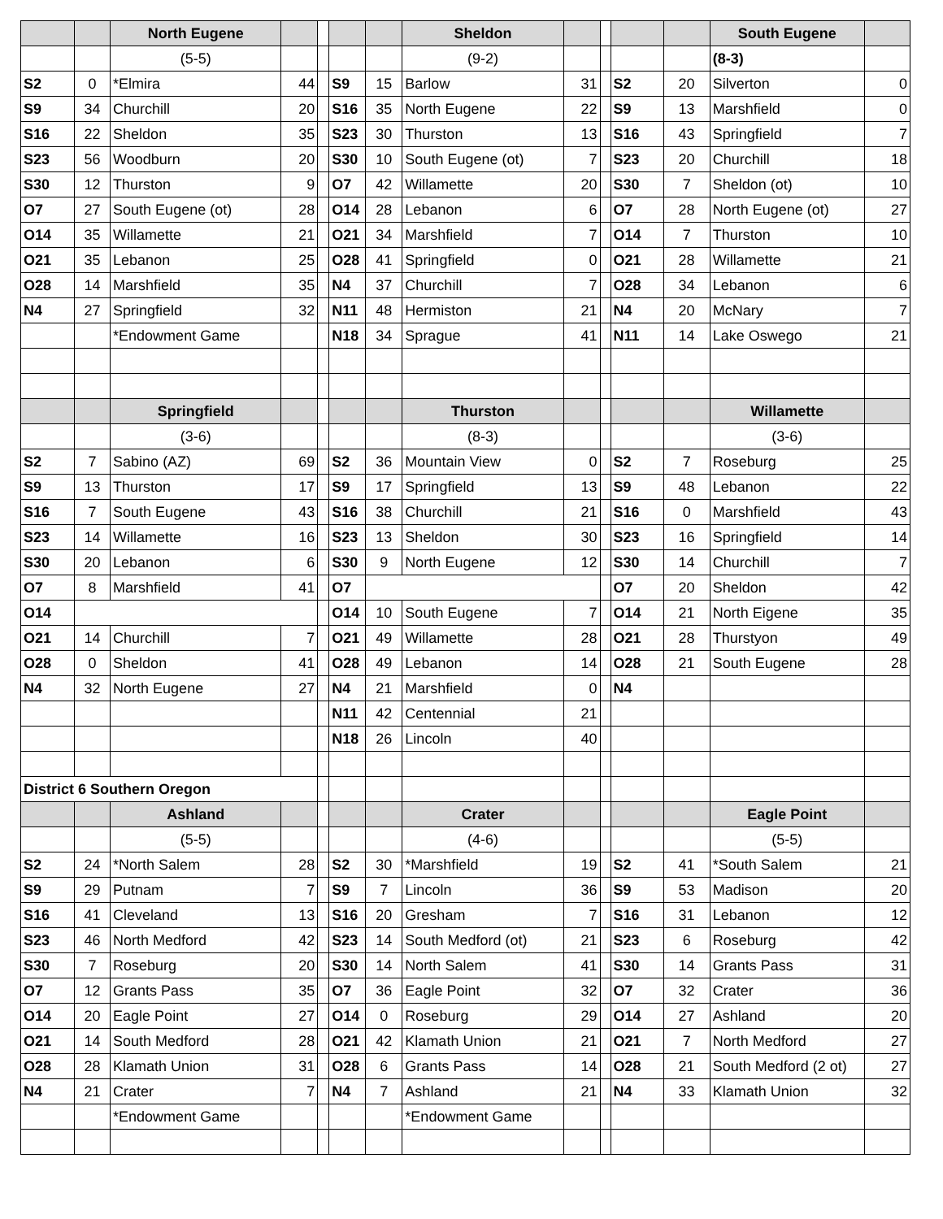| | | North Eugene | | | | | Sheldon | | | | | South Eugene | |
| | | (5-5) | | | | | (9-2) | | | | | (8-3) | |
| S2 | 0 | *Elmira | 44 | | S9 | 15 | Barlow | 31 | | S2 | 20 | Silverton | 0 |
| S9 | 34 | Churchill | 20 | | S16 | 35 | North Eugene | 22 | | S9 | 13 | Marshfield | 0 |
| S16 | 22 | Sheldon | 35 | | S23 | 30 | Thurston | 13 | | S16 | 43 | Springfield | 7 |
| S23 | 56 | Woodburn | 20 | | S30 | 10 | South Eugene (ot) | 7 | | S23 | 20 | Churchill | 18 |
| S30 | 12 | Thurston | 9 | | O7 | 42 | Willamette | 20 | | S30 | 7 | Sheldon (ot) | 10 |
| O7 | 27 | South Eugene (ot) | 28 | | O14 | 28 | Lebanon | 6 | | O7 | 28 | North Eugene (ot) | 27 |
| O14 | 35 | Willamette | 21 | | O21 | 34 | Marshfield | 7 | | O14 | 7 | Thurston | 10 |
| O21 | 35 | Lebanon | 25 | | O28 | 41 | Springfield | 0 | | O21 | 28 | Willamette | 21 |
| O28 | 14 | Marshfield | 35 | | N4 | 37 | Churchill | 7 | | O28 | 34 | Lebanon | 6 |
| N4 | 27 | Springfield | 32 | | N11 | 48 | Hermiston | 21 | | N4 | 20 | McNary | 7 |
| | | *Endowment Game | | | N18 | 34 | Sprague | 41 | | N11 | 14 | Lake Oswego | 21 |
| | | Springfield | | | | | Thurston | | | | | Willamette | |
| | | (3-6) | | | | | (8-3) | | | | | (3-6) | |
| S2 | 7 | Sabino (AZ) | 69 | | S2 | 36 | Mountain View | 0 | | S2 | 7 | Roseburg | 25 |
| S9 | 13 | Thurston | 17 | | S9 | 17 | Springfield | 13 | | S9 | 48 | Lebanon | 22 |
| S16 | 7 | South Eugene | 43 | | S16 | 38 | Churchill | 21 | | S16 | 0 | Marshfield | 43 |
| S23 | 14 | Willamette | 16 | | S23 | 13 | Sheldon | 30 | | S23 | 16 | Springfield | 14 |
| S30 | 20 | Lebanon | 6 | | S30 | 9 | North Eugene | 12 | | S30 | 14 | Churchill | 7 |
| O7 | 8 | Marshfield | 41 | | O7 | | | | | O7 | 20 | Sheldon | 42 |
| O14 | | | | | O14 | 10 | South Eugene | 7 | | O14 | 21 | North Eigene | 35 |
| O21 | 14 | Churchill | 7 | | O21 | 49 | Willamette | 28 | | O21 | 28 | Thurstyon | 49 |
| O28 | 0 | Sheldon | 41 | | O28 | 49 | Lebanon | 14 | | O28 | 21 | South Eugene | 28 |
| N4 | 32 | North Eugene | 27 | | N4 | 21 | Marshfield | 0 | | N4 | | | |
| | | | | | N11 | 42 | Centennial | 21 | | | | | |
| | | | | | N18 | 26 | Lincoln | 40 | | | | | |
| District 6 Southern Oregon | | | | | | | | | | | | | |
| | | Ashland | | | | | Crater | | | | | Eagle Point | |
| | | (5-5) | | | | | (4-6) | | | | | (5-5) | |
| S2 | 24 | *North Salem | 28 | | S2 | 30 | *Marshfield | 19 | | S2 | 41 | *South Salem | 21 |
| S9 | 29 | Putnam | 7 | | S9 | 7 | Lincoln | 36 | | S9 | 53 | Madison | 20 |
| S16 | 41 | Cleveland | 13 | | S16 | 20 | Gresham | 7 | | S16 | 31 | Lebanon | 12 |
| S23 | 46 | North Medford | 42 | | S23 | 14 | South Medford (ot) | 21 | | S23 | 6 | Roseburg | 42 |
| S30 | 7 | Roseburg | 20 | | S30 | 14 | North Salem | 41 | | S30 | 14 | Grants Pass | 31 |
| O7 | 12 | Grants Pass | 35 | | O7 | 36 | Eagle Point | 32 | | O7 | 32 | Crater | 36 |
| O14 | 20 | Eagle Point | 27 | | O14 | 0 | Roseburg | 29 | | O14 | 27 | Ashland | 20 |
| O21 | 14 | South Medford | 28 | | O21 | 42 | Klamath Union | 21 | | O21 | 7 | North Medford | 27 |
| O28 | 28 | Klamath Union | 31 | | O28 | 6 | Grants Pass | 14 | | O28 | 21 | South Medford (2 ot) | 27 |
| N4 | 21 | Crater | 7 | | N4 | 7 | Ashland | 21 | | N4 | 33 | Klamath Union | 32 |
| | | *Endowment Game | | | | | *Endowment Game | | | | | | |